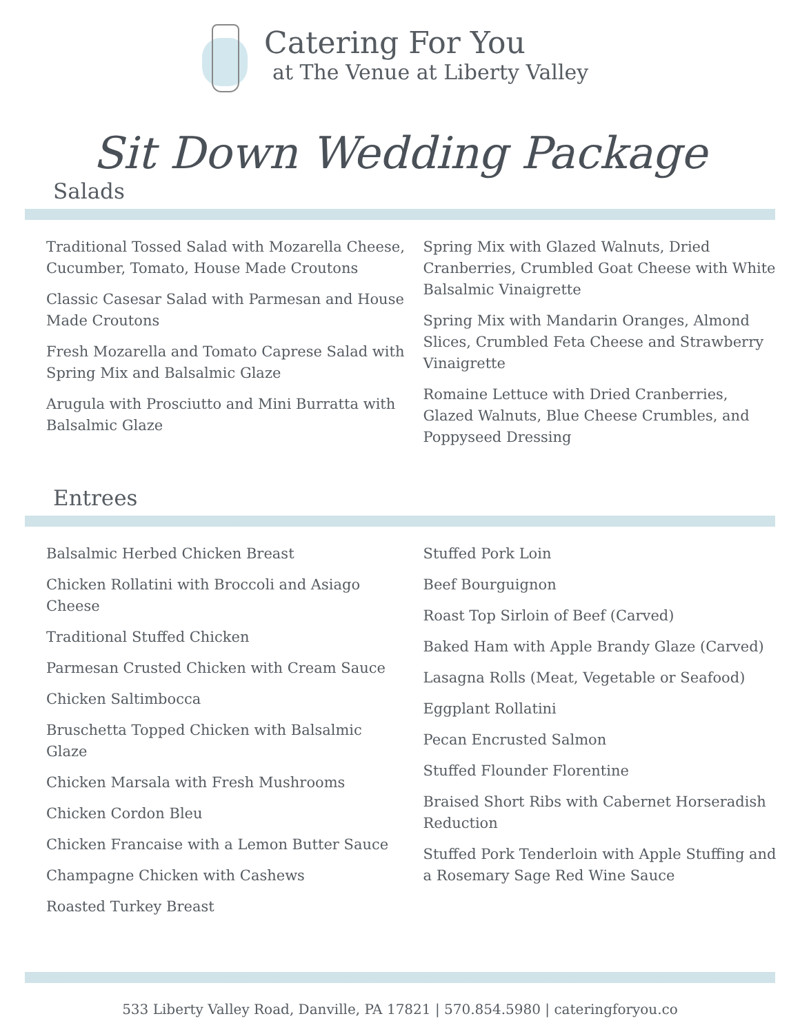Catering For You
at The Venue at Liberty Valley
Sit Down Wedding Package
Salads
Traditional Tossed Salad with Mozarella Cheese, Cucumber, Tomato, House Made Croutons
Classic Casesar Salad with Parmesan and House Made Croutons
Fresh Mozarella and Tomato Caprese Salad with Spring Mix and Balsalmic Glaze
Arugula with Prosciutto and Mini Burratta with Balsalmic Glaze
Spring Mix with Glazed Walnuts, Dried Cranberries, Crumbled Goat Cheese with White Balsalmic Vinaigrette
Spring Mix with Mandarin Oranges, Almond Slices, Crumbled Feta Cheese and Strawberry Vinaigrette
Romaine Lettuce with Dried Cranberries, Glazed Walnuts, Blue Cheese Crumbles, and Poppyseed Dressing
Entrees
Balsalmic Herbed Chicken Breast
Chicken Rollatini with Broccoli and Asiago Cheese
Traditional Stuffed Chicken
Parmesan Crusted Chicken with Cream Sauce
Chicken Saltimbocca
Bruschetta Topped Chicken with Balsalmic Glaze
Chicken Marsala with Fresh Mushrooms
Chicken Cordon Bleu
Chicken Francaise with a Lemon Butter Sauce
Champagne Chicken with Cashews
Roasted Turkey Breast
Stuffed Pork Loin
Beef Bourguignon
Roast Top Sirloin of Beef (Carved)
Baked Ham with Apple Brandy Glaze (Carved)
Lasagna Rolls (Meat, Vegetable or Seafood)
Eggplant Rollatini
Pecan Encrusted Salmon
Stuffed Flounder Florentine
Braised Short Ribs with Cabernet Horseradish Reduction
Stuffed Pork Tenderloin with Apple Stuffing and a Rosemary Sage Red Wine Sauce
533 Liberty Valley Road, Danville, PA 17821 | 570.854.5980 | cateringforyou.co